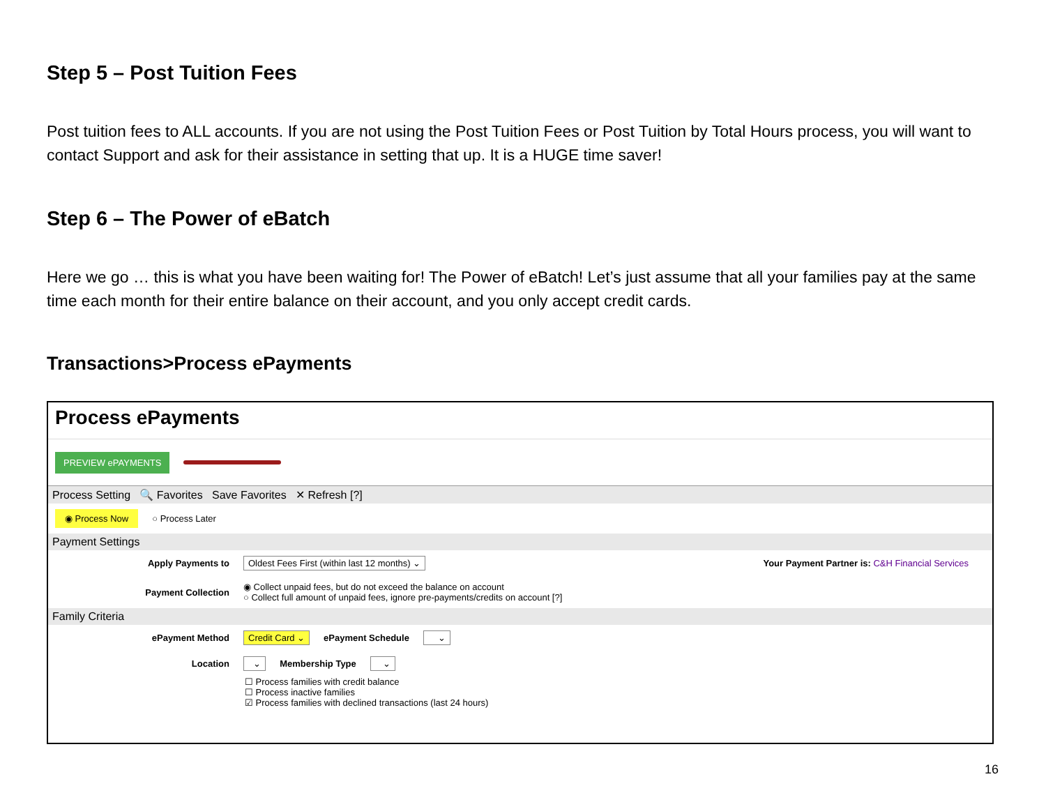Step 5 – Post Tuition Fees
Post tuition fees to ALL accounts. If you are not using the Post Tuition Fees or Post Tuition by Total Hours process, you will want to contact Support and ask for their assistance in setting that up. It is a HUGE time saver!
Step 6 – The Power of eBatch
Here we go … this is what you have been waiting for! The Power of eBatch! Let’s just assume that all your families pay at the same time each month for their entire balance on their account, and you only accept credit cards.
Transactions>Process ePayments
Process ePayments
PREVIEW ePAYMENTS
Process Setting 🔍 Favorites Save Favorites ✕ Refresh [?]
◉ Process Now ○ Process Later
Payment Settings
Apply Payments to Oldest Fees First (within last 12 months) ⌄ Your Payment Partner is: C&H Financial Services
Payment Collection ◉ Collect unpaid fees, but do not exceed the balance on account
○ Collect full amount of unpaid fees, ignore pre-payments/credits on account [?]
Family Criteria
ePayment Method Credit Card ⌄ ePayment Schedule ⌄
Location ⌄ Membership Type ⌄
☐ Process families with credit balance
☐ Process inactive families
☑ Process families with declined transactions (last 24 hours)
16